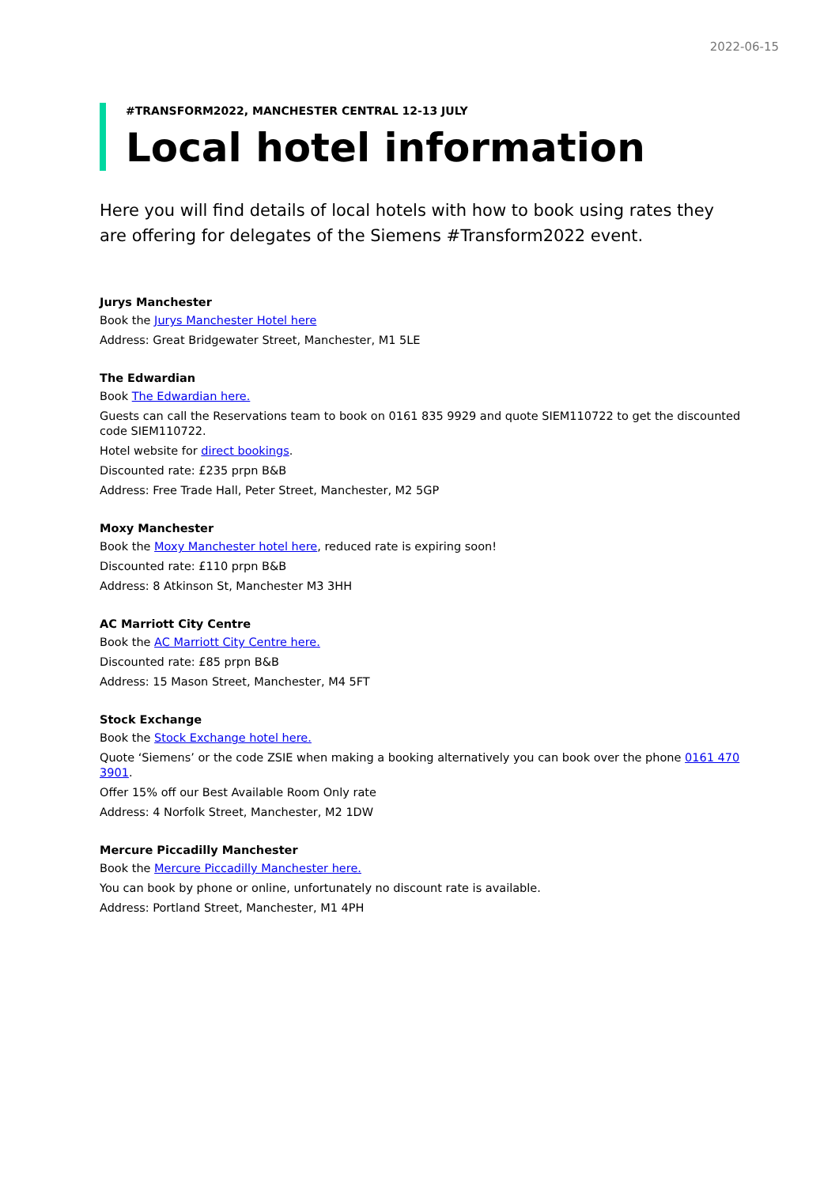2022-06-15
#TRANSFORM2022, MANCHESTER CENTRAL 12-13 JULY
Local hotel information
Here you will find details of local hotels with how to book using rates they are offering for delegates of the Siemens #Transform2022 event.
Jurys Manchester
Book the Jurys Manchester Hotel here
Address: Great Bridgewater Street, Manchester, M1 5LE
The Edwardian
Book The Edwardian here.
Guests can call the Reservations team to book on 0161 835 9929 and quote SIEM110722 to get the discounted code SIEM110722.
Hotel website for direct bookings.
Discounted rate: £235 prpn B&B
Address: Free Trade Hall, Peter Street, Manchester, M2 5GP
Moxy Manchester
Book the Moxy Manchester hotel here, reduced rate is expiring soon!
Discounted rate: £110 prpn B&B
Address: 8 Atkinson St, Manchester M3 3HH
AC Marriott City Centre
Book the AC Marriott City Centre here.
Discounted rate: £85 prpn B&B
Address: 15 Mason Street, Manchester, M4 5FT
Stock Exchange
Book the Stock Exchange hotel here.
Quote ‘Siemens’ or the code ZSIE when making a booking alternatively you can book over the phone 0161 470 3901.
Offer 15% off our Best Available Room Only rate
Address: 4 Norfolk Street, Manchester, M2 1DW
Mercure Piccadilly Manchester
Book the Mercure Piccadilly Manchester here.
You can book by phone or online, unfortunately no discount rate is available.
Address: Portland Street, Manchester, M1 4PH